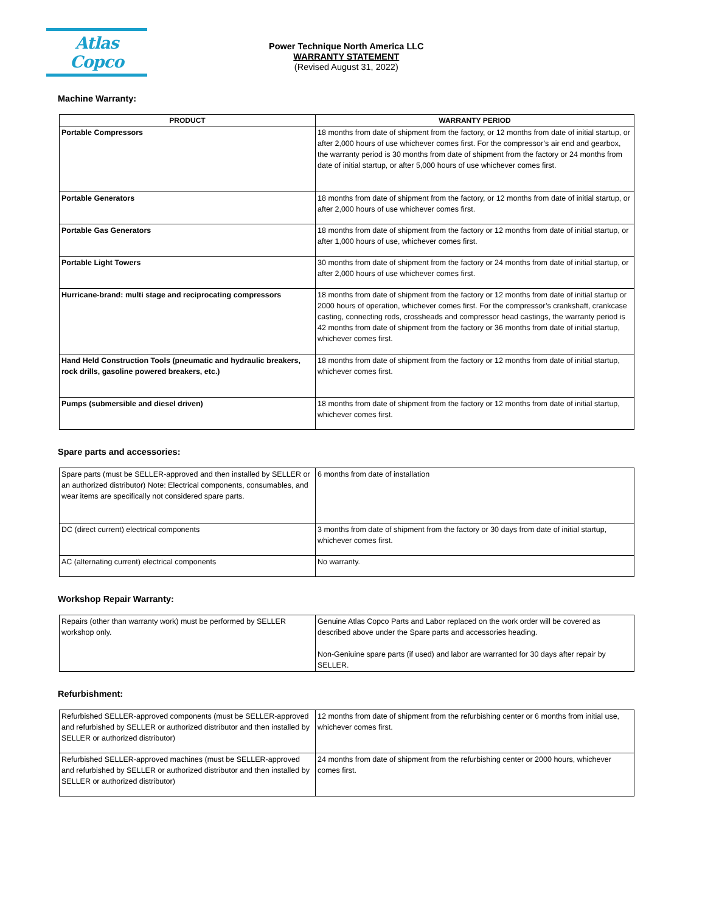Atlas Copco
Power Technique North America LLC
WARRANTY STATEMENT
(Revised August 31, 2022)
Machine Warranty:
| PRODUCT | WARRANTY PERIOD |
| --- | --- |
| Portable Compressors | 18 months from date of shipment from the factory, or 12 months from date of initial startup, or after 2,000 hours of use whichever comes first. For the compressor’s air end and gearbox, the warranty period is 30 months from date of shipment from the factory or 24 months from date of initial startup, or after 5,000 hours of use whichever comes first. |
| Portable Generators | 18 months from date of shipment from the factory, or 12 months from date of initial startup, or after 2,000 hours of use whichever comes first. |
| Portable Gas Generators | 18 months from date of shipment from the factory or 12 months from date of initial startup, or after 1,000 hours of use, whichever comes first. |
| Portable Light Towers | 30 months from date of shipment from the factory or 24 months from date of initial startup, or after 2,000 hours of use whichever comes first. |
| Hurricane-brand: multi stage and reciprocating compressors | 18 months from date of shipment from the factory or 12 months from date of initial startup or 2000 hours of operation, whichever comes first. For the compressor’s crankshaft, crankcase casting, connecting rods, crossheads and compressor head castings, the warranty period is 42 months from date of shipment from the factory or 36 months from date of initial startup, whichever comes first. |
| Hand Held Construction Tools (pneumatic and hydraulic breakers, rock drills, gasoline powered breakers, etc.) | 18 months from date of shipment from the factory or 12 months from date of initial startup, whichever comes first. |
| Pumps (submersible and diesel driven) | 18 months from date of shipment from the factory or 12 months from date of initial startup, whichever comes first. |
Spare parts and accessories:
| Spare parts (must be SELLER-approved and then installed by SELLER or an authorized distributor) Note: Electrical components, consumables, and wear items are specifically not considered spare parts. | 6 months from date of installation |
| DC (direct current) electrical components | 3 months from date of shipment from the factory or 30 days from date of initial startup, whichever comes first. |
| AC (alternating current) electrical components | No warranty. |
Workshop Repair Warranty:
| Repairs (other than warranty work) must be performed by SELLER workshop only. | Genuine Atlas Copco Parts and Labor replaced on the work order will be covered as described above under the Spare parts and accessories heading. Non-Geniuine spare parts (if used) and labor are warranted for 30 days after repair by SELLER. |
Refurbishment:
| Refurbished SELLER-approved components (must be SELLER-approved and refurbished by SELLER or authorized distributor and then installed by SELLER or authorized distributor) | 12 months from date of shipment from the refurbishing center or 6 months from initial use, whichever comes first. |
| Refurbished SELLER-approved machines (must be SELLER-approved and refurbished by SELLER or authorized distributor and then installed by SELLER or authorized distributor) | 24 months from date of shipment from the refurbishing center or 2000 hours, whichever comes first. |